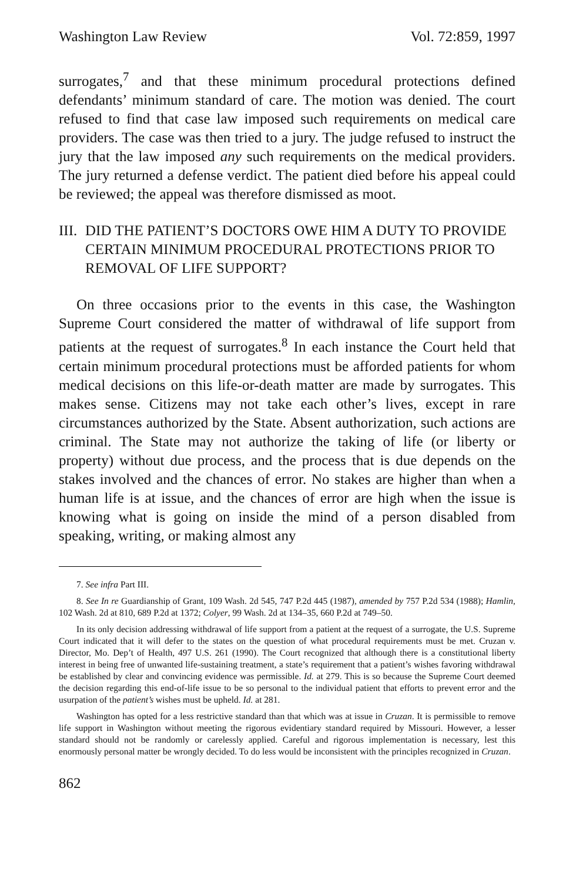Washington Law Review Vol. 72:859, 1997
surrogates,<sup>7</sup> and that these minimum procedural protections defined defendants’ minimum standard of care. The motion was denied. The court refused to find that case law imposed such requirements on medical care providers. The case was then tried to a jury. The judge refused to instruct the jury that the law imposed any such requirements on the medical providers. The jury returned a defense verdict. The patient died before his appeal could be reviewed; the appeal was therefore dismissed as moot.
III. DID THE PATIENT’S DOCTORS OWE HIM A DUTY TO PROVIDE CERTAIN MINIMUM PROCEDURAL PROTECTIONS PRIOR TO REMOVAL OF LIFE SUPPORT?
On three occasions prior to the events in this case, the Washington Supreme Court considered the matter of withdrawal of life support from patients at the request of surrogates.<sup>8</sup> In each instance the Court held that certain minimum procedural protections must be afforded patients for whom medical decisions on this life-or-death matter are made by surrogates. This makes sense. Citizens may not take each other’s lives, except in rare circumstances authorized by the State. Absent authorization, such actions are criminal. The State may not authorize the taking of life (or liberty or property) without due process, and the process that is due depends on the stakes involved and the chances of error. No stakes are higher than when a human life is at issue, and the chances of error are high when the issue is knowing what is going on inside the mind of a person disabled from speaking, writing, or making almost any
7. See infra Part III.
8. See In re Guardianship of Grant, 109 Wash. 2d 545, 747 P.2d 445 (1987), amended by 757 P.2d 534 (1988); Hamlin, 102 Wash. 2d at 810, 689 P.2d at 1372; Colyer, 99 Wash. 2d at 134–35, 660 P.2d at 749–50.
In its only decision addressing withdrawal of life support from a patient at the request of a surrogate, the U.S. Supreme Court indicated that it will defer to the states on the question of what procedural requirements must be met. Cruzan v. Director, Mo. Dep’t of Health, 497 U.S. 261 (1990). The Court recognized that although there is a constitutional liberty interest in being free of unwanted life-sustaining treatment, a state’s requirement that a patient’s wishes favoring withdrawal be established by clear and convincing evidence was permissible. Id. at 279. This is so because the Supreme Court deemed the decision regarding this end-of-life issue to be so personal to the individual patient that efforts to prevent error and the usurpation of the patient’s wishes must be upheld. Id. at 281.
Washington has opted for a less restrictive standard than that which was at issue in Cruzan. It is permissible to remove life support in Washington without meeting the rigorous evidentiary standard required by Missouri. However, a lesser standard should not be randomly or carelessly applied. Careful and rigorous implementation is necessary, lest this enormously personal matter be wrongly decided. To do less would be inconsistent with the principles recognized in Cruzan.
862